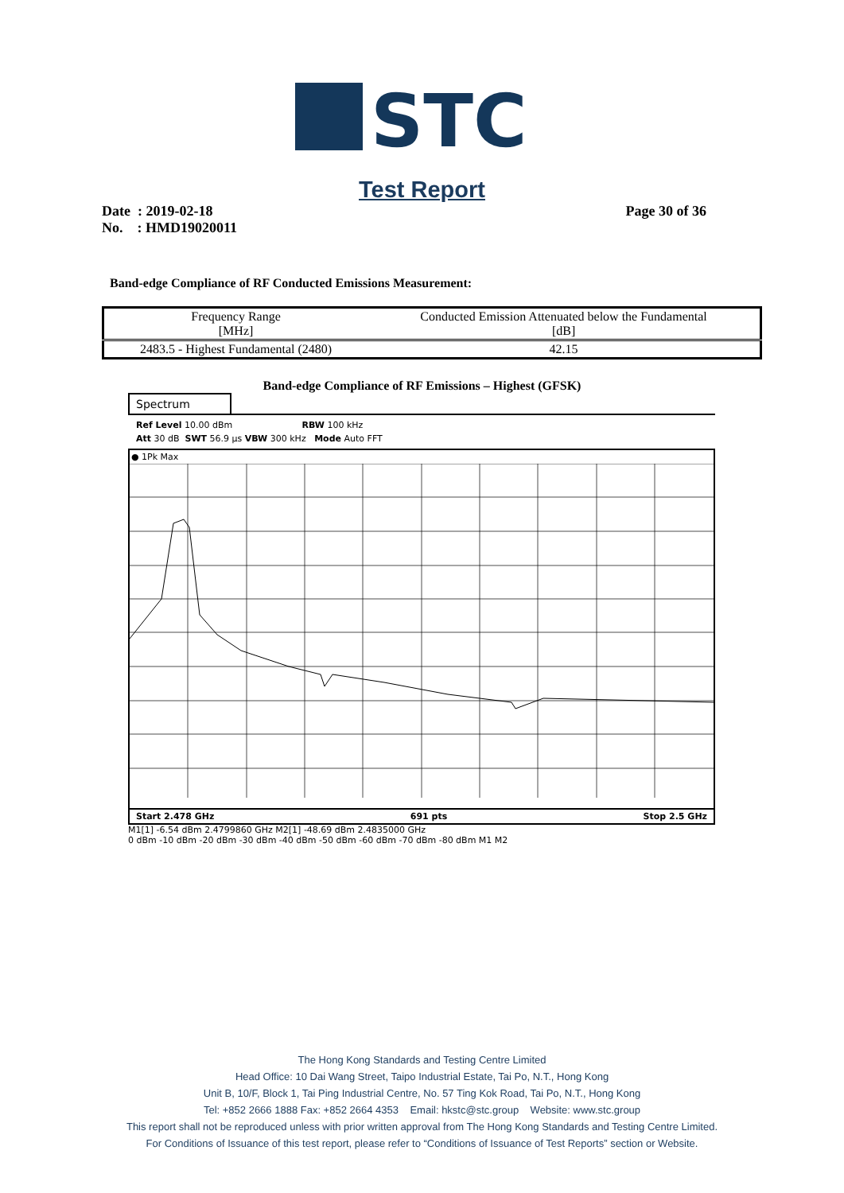STC
Test Report
Date : 2019-02-18
No. : HMD19020011
Page 30 of 36
Band-edge Compliance of RF Conducted Emissions Measurement:
| Frequency Range [MHz] | Conducted Emission Attenuated below the Fundamental [dB] |
| --- | --- |
| 2483.5 - Highest Fundamental (2480) | 42.15 |
Band-edge Compliance of RF Emissions – Highest (GFSK)
Spectrum
Ref Level 10.00 dBm RBW 100 kHz
Att 30 dB SWT 56.9 µs VBW 300 kHz Mode Auto FFT
● 1Pk Max
Start 2.478 GHz 691 pts Stop 2.5 GHz
M1[1] -6.54 dBm 2.4799860 GHz M2[1] -48.69 dBm 2.4835000 GHz
0 dBm -10 dBm -20 dBm -30 dBm -40 dBm -50 dBm -60 dBm -70 dBm -80 dBm M1 M2
The Hong Kong Standards and Testing Centre Limited
Head Office: 10 Dai Wang Street, Taipo Industrial Estate, Tai Po, N.T., Hong Kong
Unit B, 10/F, Block 1, Tai Ping Industrial Centre, No. 57 Ting Kok Road, Tai Po, N.T., Hong Kong
Tel: +852 2666 1888 Fax: +852 2664 4353 Email: hkstc@stc.group Website: www.stc.group
This report shall not be reproduced unless with prior written approval from The Hong Kong Standards and Testing Centre Limited.
For Conditions of Issuance of this test report, please refer to “Conditions of Issuance of Test Reports” section or Website.